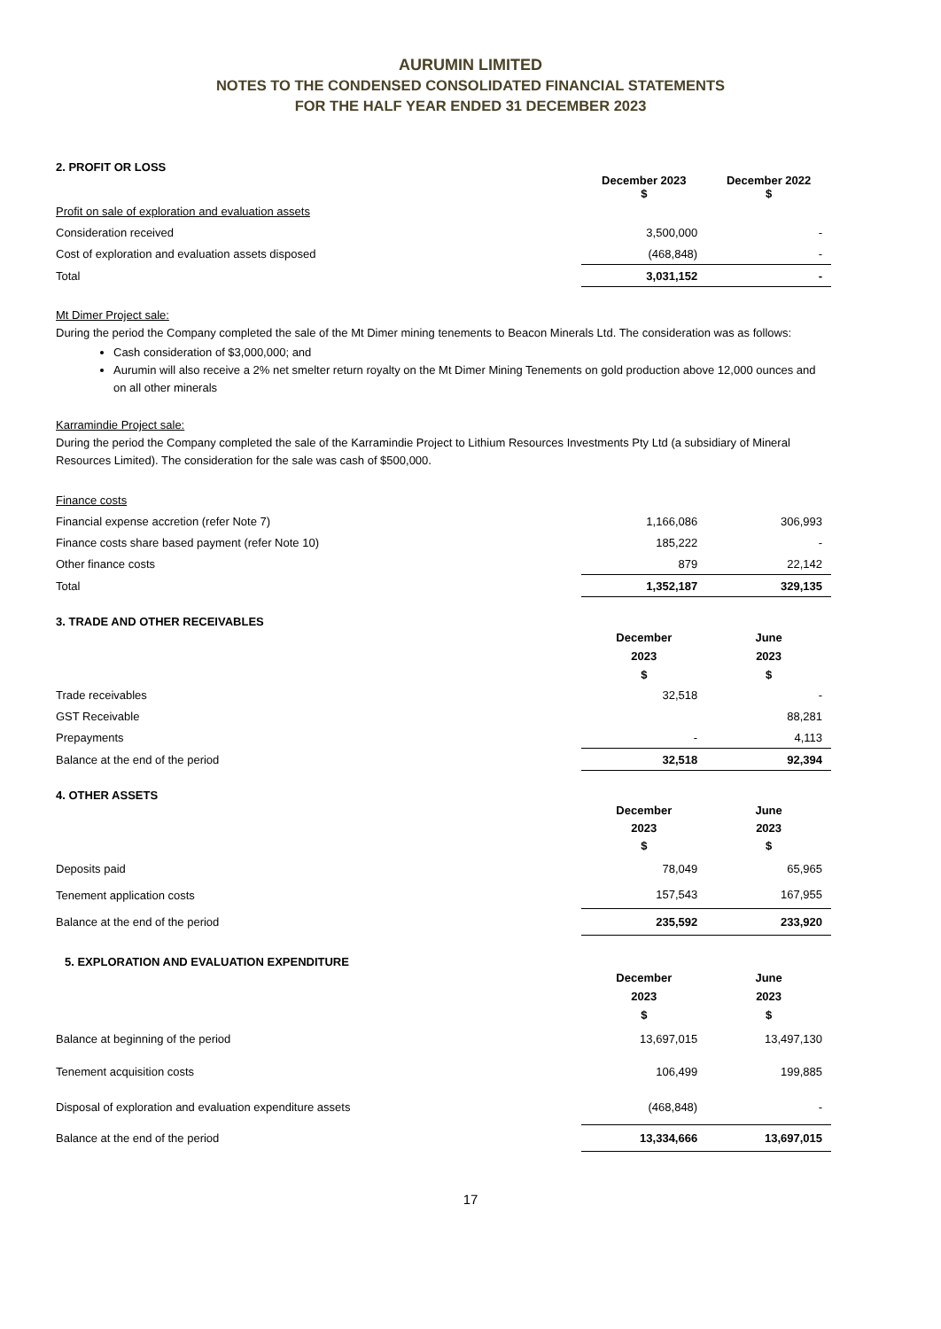AURUMIN LIMITED
NOTES TO THE CONDENSED CONSOLIDATED FINANCIAL STATEMENTS
FOR THE HALF YEAR ENDED 31 DECEMBER 2023
2. PROFIT OR LOSS
| | December 2023 $ | December 2022 $ |
| Profit on sale of exploration and evaluation assets | | |
| Consideration received | 3,500,000 | - |
| Cost of exploration and evaluation assets disposed | (468,848) | - |
| Total | 3,031,152 | - |
Mt Dimer Project sale:
During the period the Company completed the sale of the Mt Dimer mining tenements to Beacon Minerals Ltd. The consideration was as follows:
Cash consideration of $3,000,000; and
Aurumin will also receive a 2% net smelter return royalty on the Mt Dimer Mining Tenements on gold production above 12,000 ounces and on all other minerals
Karramindie Project sale:
During the period the Company completed the sale of the Karramindie Project to Lithium Resources Investments Pty Ltd (a subsidiary of Mineral Resources Limited). The consideration for the sale was cash of $500,000.
| Finance costs | | |
| Financial expense accretion (refer Note 7) | 1,166,086 | 306,993 |
| Finance costs share based payment (refer Note 10) | 185,222 | - |
| Other finance costs | 879 | 22,142 |
| Total | 1,352,187 | 329,135 |
3. TRADE AND OTHER RECEIVABLES
| | December 2023 $ | June 2023 $ |
| Trade receivables | 32,518 | - |
| GST Receivable | | 88,281 |
| Prepayments | - | 4,113 |
| Balance at the end of the period | 32,518 | 92,394 |
4. OTHER ASSETS
| | December 2023 $ | June 2023 $ |
| Deposits paid | 78,049 | 65,965 |
| Tenement application costs | 157,543 | 167,955 |
| Balance at the end of the period | 235,592 | 233,920 |
5. EXPLORATION AND EVALUATION EXPENDITURE
| | December 2023 $ | June 2023 $ |
| Balance at beginning of the period | 13,697,015 | 13,497,130 |
| Tenement acquisition costs | 106,499 | 199,885 |
| Disposal of exploration and evaluation expenditure assets | (468,848) | - |
| Balance at the end of the period | 13,334,666 | 13,697,015 |
17